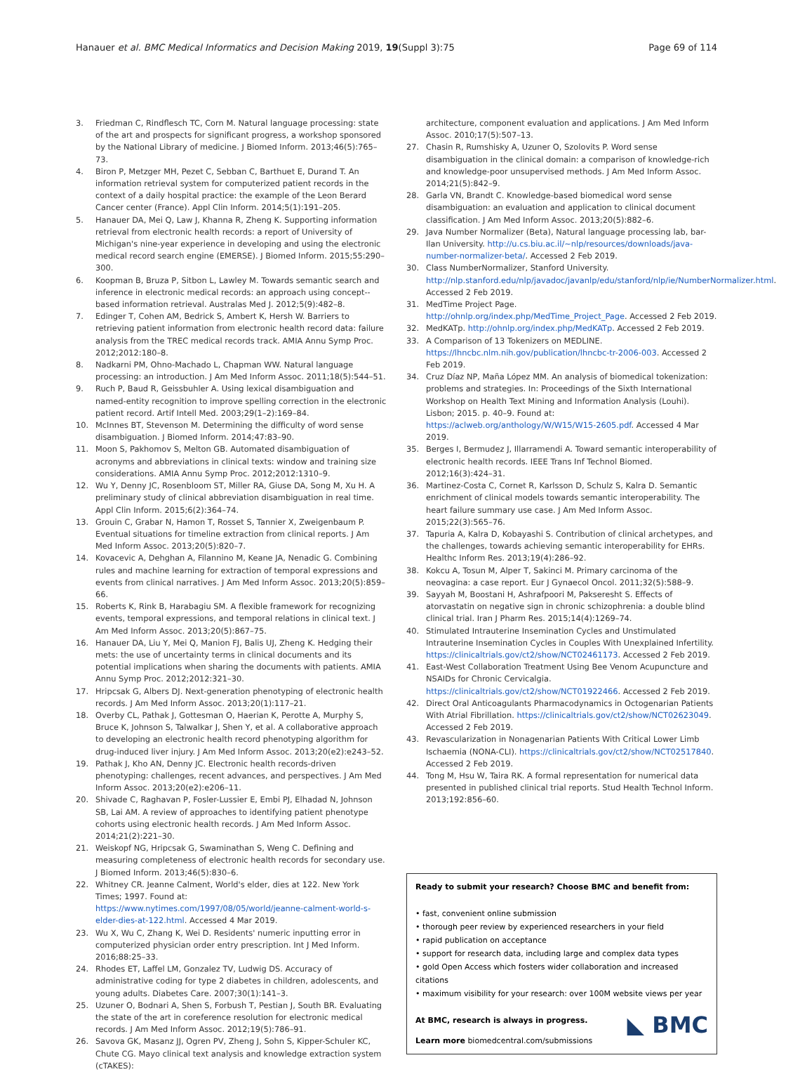Hanauer et al. BMC Medical Informatics and Decision Making 2019, 19(Suppl 3):75 Page 69 of 114
3. Friedman C, Rindflesch TC, Corn M. Natural language processing: state of the art and prospects for significant progress, a workshop sponsored by the National Library of medicine. J Biomed Inform. 2013;46(5):765–73.
4. Biron P, Metzger MH, Pezet C, Sebban C, Barthuet E, Durand T. An information retrieval system for computerized patient records in the context of a daily hospital practice: the example of the Leon Berard Cancer center (France). Appl Clin Inform. 2014;5(1):191–205.
5. Hanauer DA, Mei Q, Law J, Khanna R, Zheng K. Supporting information retrieval from electronic health records: a report of University of Michigan's nine-year experience in developing and using the electronic medical record search engine (EMERSE). J Biomed Inform. 2015;55:290–300.
6. Koopman B, Bruza P, Sitbon L, Lawley M. Towards semantic search and inference in electronic medical records: an approach using concept--based information retrieval. Australas Med J. 2012;5(9):482–8.
7. Edinger T, Cohen AM, Bedrick S, Ambert K, Hersh W. Barriers to retrieving patient information from electronic health record data: failure analysis from the TREC medical records track. AMIA Annu Symp Proc. 2012;2012:180–8.
8. Nadkarni PM, Ohno-Machado L, Chapman WW. Natural language processing: an introduction. J Am Med Inform Assoc. 2011;18(5):544–51.
9. Ruch P, Baud R, Geissbuhler A. Using lexical disambiguation and named-entity recognition to improve spelling correction in the electronic patient record. Artif Intell Med. 2003;29(1–2):169–84.
10. McInnes BT, Stevenson M. Determining the difficulty of word sense disambiguation. J Biomed Inform. 2014;47:83–90.
11. Moon S, Pakhomov S, Melton GB. Automated disambiguation of acronyms and abbreviations in clinical texts: window and training size considerations. AMIA Annu Symp Proc. 2012;2012:1310–9.
12. Wu Y, Denny JC, Rosenbloom ST, Miller RA, Giuse DA, Song M, Xu H. A preliminary study of clinical abbreviation disambiguation in real time. Appl Clin Inform. 2015;6(2):364–74.
13. Grouin C, Grabar N, Hamon T, Rosset S, Tannier X, Zweigenbaum P. Eventual situations for timeline extraction from clinical reports. J Am Med Inform Assoc. 2013;20(5):820–7.
14. Kovacevic A, Dehghan A, Filannino M, Keane JA, Nenadic G. Combining rules and machine learning for extraction of temporal expressions and events from clinical narratives. J Am Med Inform Assoc. 2013;20(5):859–66.
15. Roberts K, Rink B, Harabagiu SM. A flexible framework for recognizing events, temporal expressions, and temporal relations in clinical text. J Am Med Inform Assoc. 2013;20(5):867–75.
16. Hanauer DA, Liu Y, Mei Q, Manion FJ, Balis UJ, Zheng K. Hedging their mets: the use of uncertainty terms in clinical documents and its potential implications when sharing the documents with patients. AMIA Annu Symp Proc. 2012;2012:321–30.
17. Hripcsak G, Albers DJ. Next-generation phenotyping of electronic health records. J Am Med Inform Assoc. 2013;20(1):117–21.
18. Overby CL, Pathak J, Gottesman O, Haerian K, Perotte A, Murphy S, Bruce K, Johnson S, Talwalkar J, Shen Y, et al. A collaborative approach to developing an electronic health record phenotyping algorithm for drug-induced liver injury. J Am Med Inform Assoc. 2013;20(e2):e243–52.
19. Pathak J, Kho AN, Denny JC. Electronic health records-driven phenotyping: challenges, recent advances, and perspectives. J Am Med Inform Assoc. 2013;20(e2):e206–11.
20. Shivade C, Raghavan P, Fosler-Lussier E, Embi PJ, Elhadad N, Johnson SB, Lai AM. A review of approaches to identifying patient phenotype cohorts using electronic health records. J Am Med Inform Assoc. 2014;21(2):221–30.
21. Weiskopf NG, Hripcsak G, Swaminathan S, Weng C. Defining and measuring completeness of electronic health records for secondary use. J Biomed Inform. 2013;46(5):830–6.
22. Whitney CR. Jeanne Calment, World's elder, dies at 122. New York Times; 1997. Found at: https://www.nytimes.com/1997/08/05/world/jeanne-calment-world-s-elder-dies-at-122.html. Accessed 4 Mar 2019.
23. Wu X, Wu C, Zhang K, Wei D. Residents' numeric inputting error in computerized physician order entry prescription. Int J Med Inform. 2016;88:25–33.
24. Rhodes ET, Laffel LM, Gonzalez TV, Ludwig DS. Accuracy of administrative coding for type 2 diabetes in children, adolescents, and young adults. Diabetes Care. 2007;30(1):141–3.
25. Uzuner O, Bodnari A, Shen S, Forbush T, Pestian J, South BR. Evaluating the state of the art in coreference resolution for electronic medical records. J Am Med Inform Assoc. 2012;19(5):786–91.
26. Savova GK, Masanz JJ, Ogren PV, Zheng J, Sohn S, Kipper-Schuler KC, Chute CG. Mayo clinical text analysis and knowledge extraction system (cTAKES):
architecture, component evaluation and applications. J Am Med Inform Assoc. 2010;17(5):507–13.
27. Chasin R, Rumshisky A, Uzuner O, Szolovits P. Word sense disambiguation in the clinical domain: a comparison of knowledge-rich and knowledge-poor unsupervised methods. J Am Med Inform Assoc. 2014;21(5):842–9.
28. Garla VN, Brandt C. Knowledge-based biomedical word sense disambiguation: an evaluation and application to clinical document classification. J Am Med Inform Assoc. 2013;20(5):882–6.
29. Java Number Normalizer (Beta), Natural language processing lab, bar-Ilan University. http://u.cs.biu.ac.il/~nlp/resources/downloads/java-number-normalizer-beta/. Accessed 2 Feb 2019.
30. Class NumberNormalizer, Stanford University. http://nlp.stanford.edu/nlp/javadoc/javanlp/edu/stanford/nlp/ie/NumberNormalizer.html. Accessed 2 Feb 2019.
31. MedTime Project Page. http://ohnlp.org/index.php/MedTime_Project_Page. Accessed 2 Feb 2019.
32. MedKATp. http://ohnlp.org/index.php/MedKATp. Accessed 2 Feb 2019.
33. A Comparison of 13 Tokenizers on MEDLINE. https://lhncbc.nlm.nih.gov/publication/lhncbc-tr-2006-003. Accessed 2 Feb 2019.
34. Cruz Díaz NP, Maña López MM. An analysis of biomedical tokenization: problems and strategies. In: Proceedings of the Sixth International Workshop on Health Text Mining and Information Analysis (Louhi). Lisbon; 2015. p. 40–9. Found at: https://aclweb.org/anthology/W/W15/W15-2605.pdf. Accessed 4 Mar 2019.
35. Berges I, Bermudez J, Illarramendi A. Toward semantic interoperability of electronic health records. IEEE Trans Inf Technol Biomed. 2012;16(3):424–31.
36. Martinez-Costa C, Cornet R, Karlsson D, Schulz S, Kalra D. Semantic enrichment of clinical models towards semantic interoperability. The heart failure summary use case. J Am Med Inform Assoc. 2015;22(3):565–76.
37. Tapuria A, Kalra D, Kobayashi S. Contribution of clinical archetypes, and the challenges, towards achieving semantic interoperability for EHRs. Healthc Inform Res. 2013;19(4):286–92.
38. Kokcu A, Tosun M, Alper T, Sakinci M. Primary carcinoma of the neovagina: a case report. Eur J Gynaecol Oncol. 2011;32(5):588–9.
39. Sayyah M, Boostani H, Ashrafpoori M, Pakseresht S. Effects of atorvastatin on negative sign in chronic schizophrenia: a double blind clinical trial. Iran J Pharm Res. 2015;14(4):1269–74.
40. Stimulated Intrauterine Insemination Cycles and Unstimulated Intrauterine Insemination Cycles in Couples With Unexplained Infertility. https://clinicaltrials.gov/ct2/show/NCT02461173. Accessed 2 Feb 2019.
41. East-West Collaboration Treatment Using Bee Venom Acupuncture and NSAIDs for Chronic Cervicalgia. https://clinicaltrials.gov/ct2/show/NCT01922466. Accessed 2 Feb 2019.
42. Direct Oral Anticoagulants Pharmacodynamics in Octogenarian Patients With Atrial Fibrillation. https://clinicaltrials.gov/ct2/show/NCT02623049. Accessed 2 Feb 2019.
43. Revascularization in Nonagenarian Patients With Critical Lower Limb Ischaemia (NONA-CLI). https://clinicaltrials.gov/ct2/show/NCT02517840. Accessed 2 Feb 2019.
44. Tong M, Hsu W, Taira RK. A formal representation for numerical data presented in published clinical trial reports. Stud Health Technol Inform. 2013;192:856–60.
Ready to submit your research? Choose BMC and benefit from:
• fast, convenient online submission
• thorough peer review by experienced researchers in your field
• rapid publication on acceptance
• support for research data, including large and complex data types
• gold Open Access which fosters wider collaboration and increased citations
• maximum visibility for your research: over 100M website views per year
At BMC, research is always in progress.
◣ BMC
Learn more biomedcentral.com/submissions